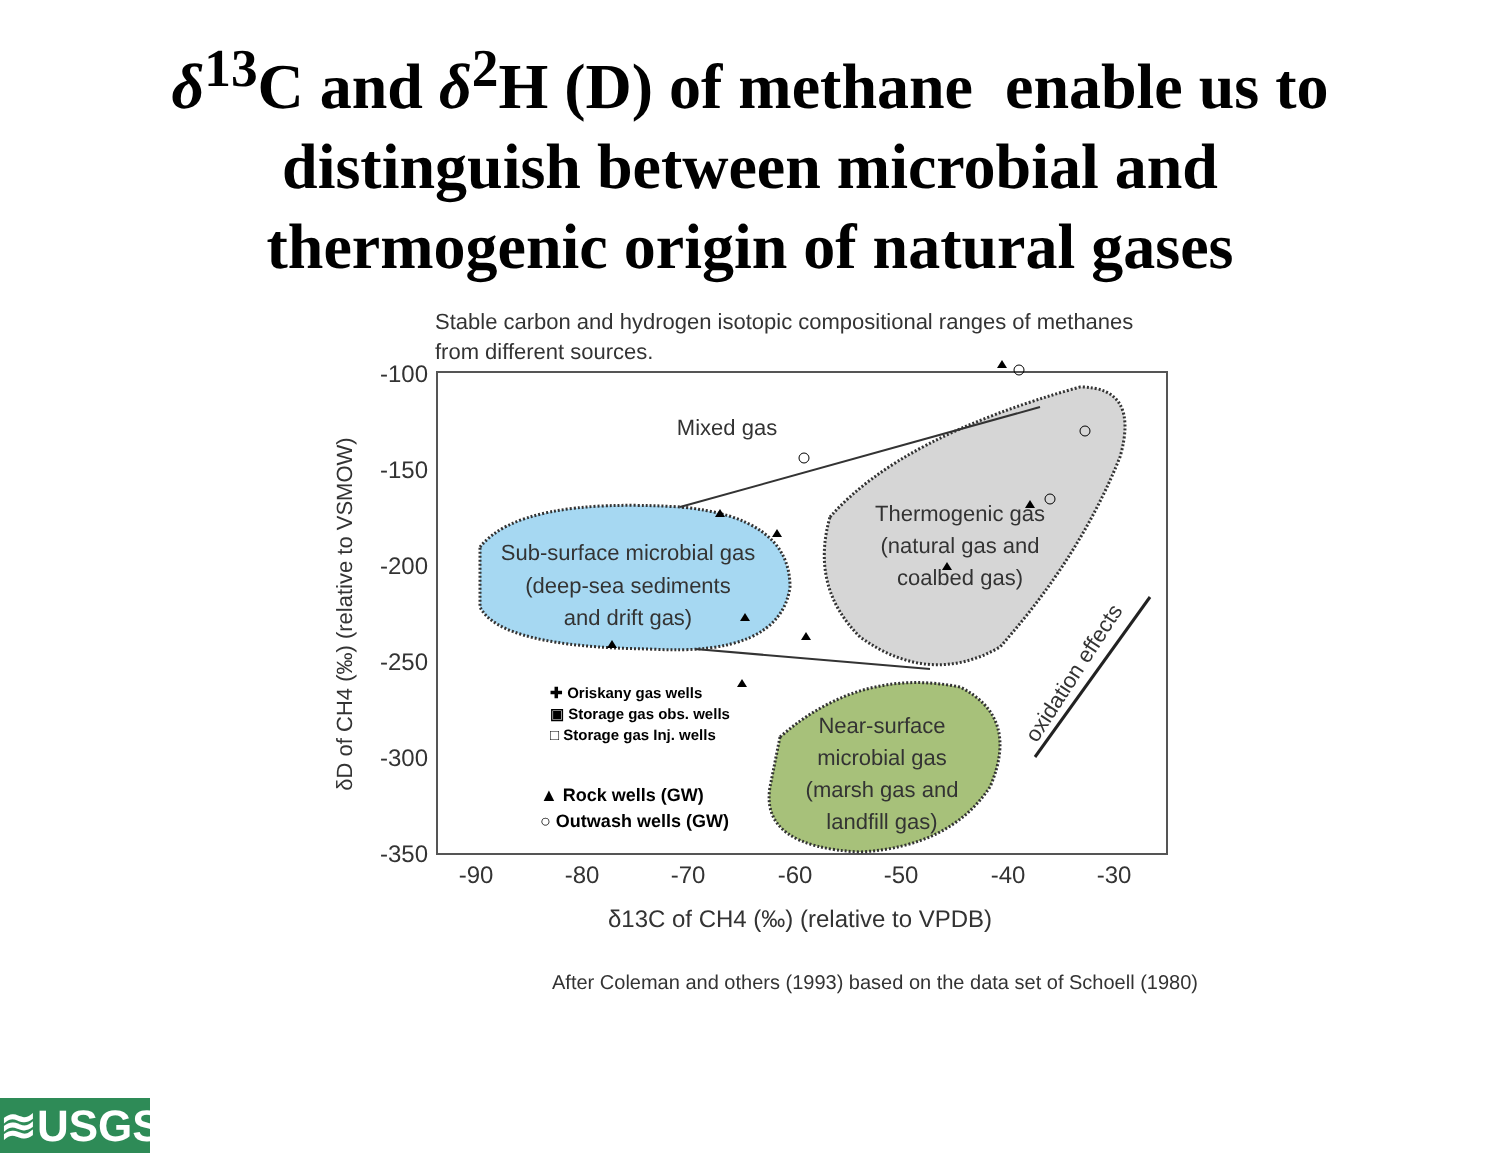δ<sup>13</sup>C and δ<sup>2</sup>H (D) of methane enable us to
distinguish between microbial and
thermogenic origin of natural gases
Stable carbon and hydrogen isotopic compositional ranges of methanes
from different sources.
-100
-150
-200
-250
-300
-350
-90
-80
-70
-60
-50
-40
-30
δ13C of CH4 (‰) (relative to VPDB)
δD of CH4 (‰) (relative to VSMOW)
Mixed gas
Sub-surface microbial gas
(deep-sea sediments
and drift gas)
Thermogenic gas
(natural gas and
coalbed gas)
Near-surface
microbial gas
(marsh gas and
landfill gas)
oxidation effects
✚ Oriskany gas wells
▣ Storage gas obs. wells
□ Storage gas Inj. wells
▲ Rock wells (GW)
○ Outwash wells (GW)
After Coleman and others (1993) based on the data set of Schoell (1980)
≋USGS